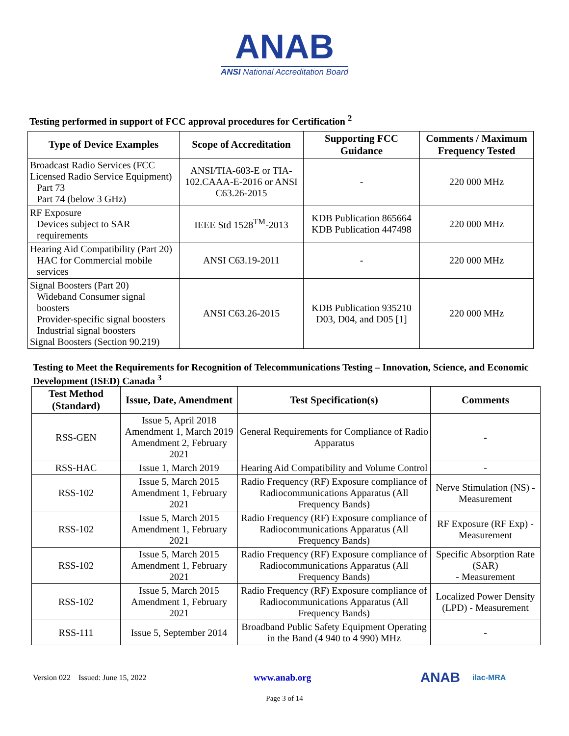ANAB
ANSI National Accreditation Board
Testing performed in support of FCC approval procedures for Certification <sup>2</sup>
| Type of Device Examples | Scope of Accreditation | Supporting FCC Guidance | Comments / Maximum Frequency Tested |
| --- | --- | --- | --- |
| Broadcast Radio Services (FCC Licensed Radio Service Equipment) Part 73 Part 74 (below 3 GHz) | ANSI/TIA-603-E or TIA-102.CAAA-E-2016 or ANSI C63.26-2015 | - | 220 000 MHz |
| RF Exposure Devices subject to SAR requirements | IEEE Std 1528<sup>TM</sup>-2013 | KDB Publication 865664 KDB Publication 447498 | 220 000 MHz |
| Hearing Aid Compatibility (Part 20) HAC for Commercial mobile services | ANSI C63.19-2011 | - | 220 000 MHz |
| Signal Boosters (Part 20) Wideband Consumer signal boosters Provider-specific signal boosters Industrial signal boosters Signal Boosters (Section 90.219) | ANSI C63.26-2015 | KDB Publication 935210 D03, D04, and D05 [1] | 220 000 MHz |
Testing to Meet the Requirements for Recognition of Telecommunications Testing – Innovation, Science, and Economic Development (ISED) Canada <sup>3</sup>
| Test Method (Standard) | Issue, Date, Amendment | Test Specification(s) | Comments |
| --- | --- | --- | --- |
| RSS-GEN | Issue 5, April 2018 Amendment 1, March 2019 Amendment 2, February 2021 | General Requirements for Compliance of Radio Apparatus | - |
| RSS-HAC | Issue 1, March 2019 | Hearing Aid Compatibility and Volume Control | - |
| RSS-102 | Issue 5, March 2015 Amendment 1, February 2021 | Radio Frequency (RF) Exposure compliance of Radiocommunications Apparatus (All Frequency Bands) | Nerve Stimulation (NS) - Measurement |
| RSS-102 | Issue 5, March 2015 Amendment 1, February 2021 | Radio Frequency (RF) Exposure compliance of Radiocommunications Apparatus (All Frequency Bands) | RF Exposure (RF Exp) - Measurement |
| RSS-102 | Issue 5, March 2015 Amendment 1, February 2021 | Radio Frequency (RF) Exposure compliance of Radiocommunications Apparatus (All Frequency Bands) | Specific Absorption Rate (SAR) - Measurement |
| RSS-102 | Issue 5, March 2015 Amendment 1, February 2021 | Radio Frequency (RF) Exposure compliance of Radiocommunications Apparatus (All Frequency Bands) | Localized Power Density (LPD) - Measurement |
| RSS-111 | Issue 5, September 2014 | Broadband Public Safety Equipment Operating in the Band (4 940 to 4 990) MHz | - |
Version 022 Issued: June 15, 2022 www.anab.org ANAB ilac-MRA
Page 3 of 14